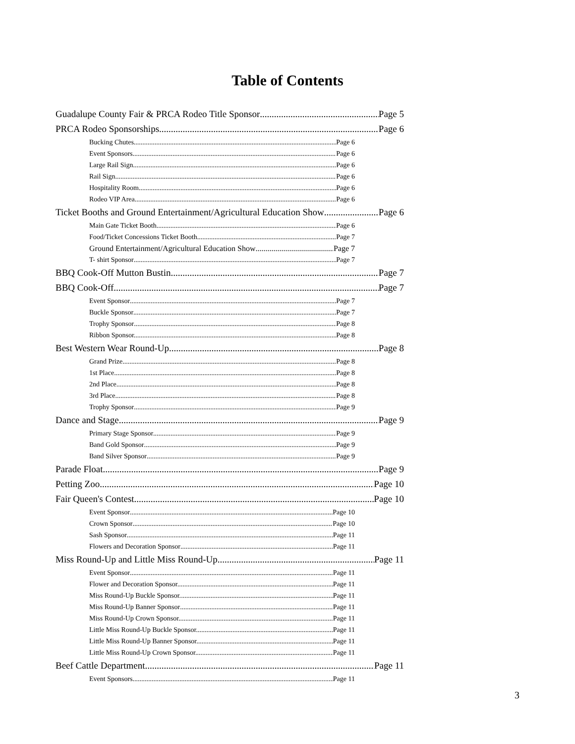Table of Contents
Guadalupe County Fair & PRCA Rodeo Title Sponsor Page 5
PRCA Rodeo Sponsorships Page 6
Bucking Chutes Page 6
Event Sponsors Page 6
Large Rail Sign Page 6
Rail Sign Page 6
Hospitality Room Page 6
Rodeo VIP Area Page 6
Ticket Booths and Ground Entertainment/Agricultural Education Show Page 6
Main Gate Ticket Booth Page 6
Food/Ticket Concessions Ticket Booth Page 7
Ground Entertainment/Agricultural Education Show Page 7
T- shirt Sponsor Page 7
BBQ Cook-Off Mutton Bustin. Page 7
BBQ Cook-Off Page 7
Event Sponsor Page 7
Buckle Sponsor Page 7
Trophy Sponsor Page 8
Ribbon Sponsor. Page 8
Best Western Wear Round-Up Page 8
Grand Prize Page 8
1st Place Page 8
2nd Place Page 8
3rd Place Page 8
Trophy Sponsor Page 9
Dance and Stage Page 9
Primary Stage Sponsor Page 9
Band Gold Sponsor Page 9
Band Silver Sponsor Page 9
Parade Float Page 9
Petting Zoo Page 10
Fair Queen's Contest Page 10
Event Sponsor Page 10
Crown Sponsor Page 10
Sash Sponsor Page 11
Flowers and Decoration Sponsor Page 11
Miss Round-Up and Little Miss Round-Up Page 11
Event Sponsor Page 11
Flower and Decoration Sponsor. Page 11
Miss Round-Up Buckle Sponsor. Page 11
Miss Round-Up Banner Sponsor Page 11
Miss Round-Up Crown Sponsor. Page 11
Little Miss Round-Up Buckle Sponsor. Page 11
Little Miss Round-Up Banner Sponsor. Page 11
Little Miss Round-Up Crown Sponsor. Page 11
Beef Cattle Department Page 11
Event Sponsors. Page 11
3